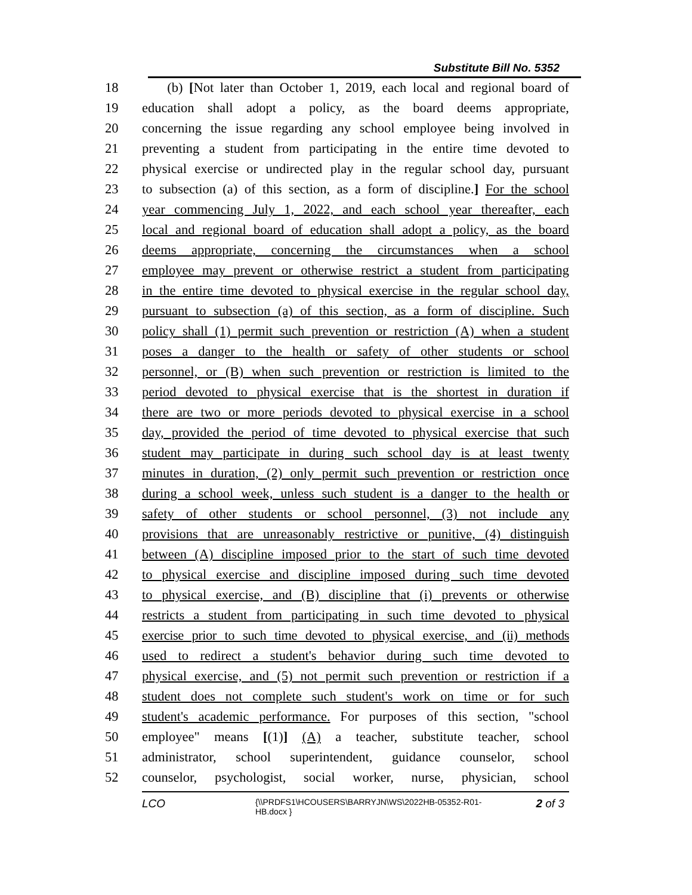Substitute Bill No. 5352
18 (b) [Not later than October 1, 2019, each local and regional board of
19 education shall adopt a policy, as the board deems appropriate,
20 concerning the issue regarding any school employee being involved in
21 preventing a student from participating in the entire time devoted to
22 physical exercise or undirected play in the regular school day, pursuant
23 to subsection (a) of this section, as a form of discipline.] For the school
24 year commencing July 1, 2022, and each school year thereafter, each
25 local and regional board of education shall adopt a policy, as the board
26 deems appropriate, concerning the circumstances when a school
27 employee may prevent or otherwise restrict a student from participating
28 in the entire time devoted to physical exercise in the regular school day,
29 pursuant to subsection (a) of this section, as a form of discipline. Such
30 policy shall (1) permit such prevention or restriction (A) when a student
31 poses a danger to the health or safety of other students or school
32 personnel, or (B) when such prevention or restriction is limited to the
33 period devoted to physical exercise that is the shortest in duration if
34 there are two or more periods devoted to physical exercise in a school
35 day, provided the period of time devoted to physical exercise that such
36 student may participate in during such school day is at least twenty
37 minutes in duration, (2) only permit such prevention or restriction once
38 during a school week, unless such student is a danger to the health or
39 safety of other students or school personnel, (3) not include any
40 provisions that are unreasonably restrictive or punitive, (4) distinguish
41 between (A) discipline imposed prior to the start of such time devoted
42 to physical exercise and discipline imposed during such time devoted
43 to physical exercise, and (B) discipline that (i) prevents or otherwise
44 restricts a student from participating in such time devoted to physical
45 exercise prior to such time devoted to physical exercise, and (ii) methods
46 used to redirect a student's behavior during such time devoted to
47 physical exercise, and (5) not permit such prevention or restriction if a
48 student does not complete such student's work on time or for such
49 student's academic performance. For purposes of this section, "school
50 employee" means [(1)] (A) a teacher, substitute teacher, school
51 administrator, school superintendent, guidance counselor, school
52 counselor, psychologist, social worker, nurse, physician, school
LCO
{\\PRDFS1\HCOUSERS\BARRYJN\WS\2022HB-05352-R01-HB.docx }
2 of 3